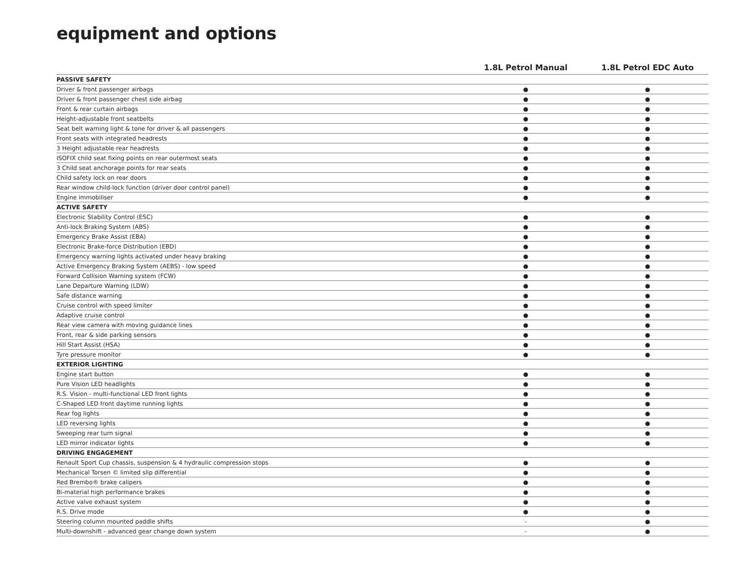equipment and options
| | 1.8L Petrol Manual | 1.8L Petrol EDC Auto |
| --- | --- | --- |
| PASSIVE SAFETY | | |
| Driver & front passenger airbags | ● | ● |
| Driver & front passenger chest side airbag | ● | ● |
| Front & rear curtain airbags | ● | ● |
| Height-adjustable front seatbelts | ● | ● |
| Seat belt warning light & tone for driver & all passengers | ● | ● |
| Front seats with integrated headrests | ● | ● |
| 3 Height adjustable rear headrests | ● | ● |
| ISOFIX child seat fixing points on rear outermost seats | ● | ● |
| 3 Child seat anchorage points for rear seats | ● | ● |
| Child safety lock on rear doors | ● | ● |
| Rear window child-lock function (driver door control panel) | ● | ● |
| Engine immobiliser | ● | ● |
| ACTIVE SAFETY | | |
| Electronic Stability Control (ESC) | ● | ● |
| Anti-lock Braking System (ABS) | ● | ● |
| Emergency Brake Assist (EBA) | ● | ● |
| Electronic Brake-force Distribution (EBD) | ● | ● |
| Emergency warning lights activated under heavy braking | ● | ● |
| Active Emergency Braking System (AEBS) - low speed | ● | ● |
| Forward Collision Warning system (FCW) | ● | ● |
| Lane Departure Warning (LDW) | ● | ● |
| Safe distance warning | ● | ● |
| Cruise control with speed limiter | ● | ● |
| Adaptive cruise control | ● | ● |
| Rear view camera with moving guidance lines | ● | ● |
| Front, rear & side parking sensors | ● | ● |
| Hill Start Assist (HSA) | ● | ● |
| Tyre pressure monitor | ● | ● |
| EXTERIOR LIGHTING | | |
| Engine start button | ● | ● |
| Pure Vision LED headlights | ● | ● |
| R.S. Vision - multi-functional LED front lights | ● | ● |
| C-Shaped LED front daytime running lights | ● | ● |
| Rear fog lights | ● | ● |
| LED reversing lights | ● | ● |
| Sweeping rear turn signal | ● | ● |
| LED mirror indicator lights | ● | ● |
| DRIVING ENGAGEMENT | | |
| Renault Sport Cup chassis, suspension & 4 hydraulic compression stops | ● | ● |
| Mechanical Torsen © limited slip differential | ● | ● |
| Red Brembo® brake calipers | ● | ● |
| Bi-material high performance brakes | ● | ● |
| Active valve exhaust system | ● | ● |
| R.S. Drive mode | ● | ● |
| Steering column mounted paddle shifts | - | ● |
| Multi-downshift - advanced gear change down system | - | ● |